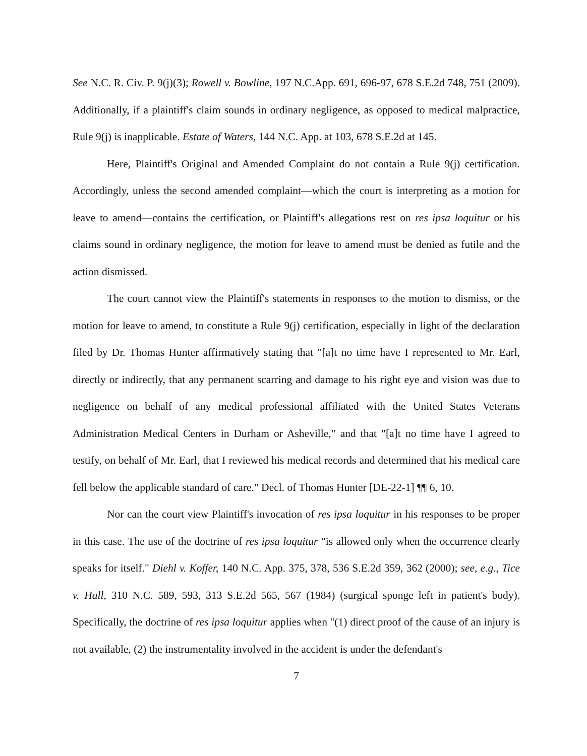See N.C. R. Civ. P. 9(j)(3); Rowell v. Bowline, 197 N.C.App. 691, 696-97, 678 S.E.2d 748, 751 (2009). Additionally, if a plaintiff's claim sounds in ordinary negligence, as opposed to medical malpractice, Rule 9(j) is inapplicable. Estate of Waters, 144 N.C. App. at 103, 678 S.E.2d at 145.
Here, Plaintiff's Original and Amended Complaint do not contain a Rule 9(j) certification. Accordingly, unless the second amended complaint—which the court is interpreting as a motion for leave to amend—contains the certification, or Plaintiff's allegations rest on res ipsa loquitur or his claims sound in ordinary negligence, the motion for leave to amend must be denied as futile and the action dismissed.
The court cannot view the Plaintiff's statements in responses to the motion to dismiss, or the motion for leave to amend, to constitute a Rule 9(j) certification, especially in light of the declaration filed by Dr. Thomas Hunter affirmatively stating that "[a]t no time have I represented to Mr. Earl, directly or indirectly, that any permanent scarring and damage to his right eye and vision was due to negligence on behalf of any medical professional affiliated with the United States Veterans Administration Medical Centers in Durham or Asheville," and that "[a]t no time have I agreed to testify, on behalf of Mr. Earl, that I reviewed his medical records and determined that his medical care fell below the applicable standard of care." Decl. of Thomas Hunter [DE-22-1] ¶¶ 6, 10.
Nor can the court view Plaintiff's invocation of res ipsa loquitur in his responses to be proper in this case. The use of the doctrine of res ipsa loquitur "is allowed only when the occurrence clearly speaks for itself." Diehl v. Koffer, 140 N.C. App. 375, 378, 536 S.E.2d 359, 362 (2000); see, e.g., Tice v. Hall, 310 N.C. 589, 593, 313 S.E.2d 565, 567 (1984) (surgical sponge left in patient's body). Specifically, the doctrine of res ipsa loquitur applies when "(1) direct proof of the cause of an injury is not available, (2) the instrumentality involved in the accident is under the defendant's
7